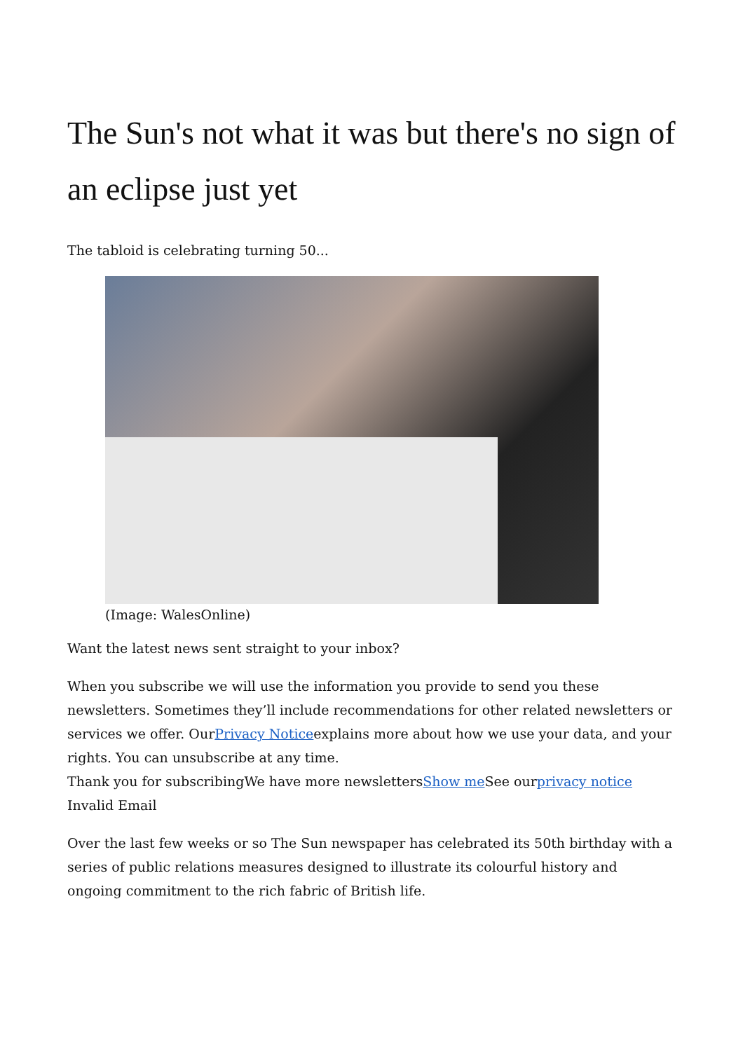The Sun's not what it was but there's no sign of an eclipse just yet
The tabloid is celebrating turning 50...
(Image: WalesOnline)
Want the latest news sent straight to your inbox?
When you subscribe we will use the information you provide to send you these newsletters. Sometimes they’ll include recommendations for other related newsletters or services we offer. OurPrivacy Noticeexplains more about how we use your data, and your rights. You can unsubscribe at any time.
Thank you for subscribingWe have more newslettersShow me See ourprivacy notice
Invalid Email
Over the last few weeks or so The Sun newspaper has celebrated its 50th birthday with a series of public relations measures designed to illustrate its colourful history and ongoing commitment to the rich fabric of British life.